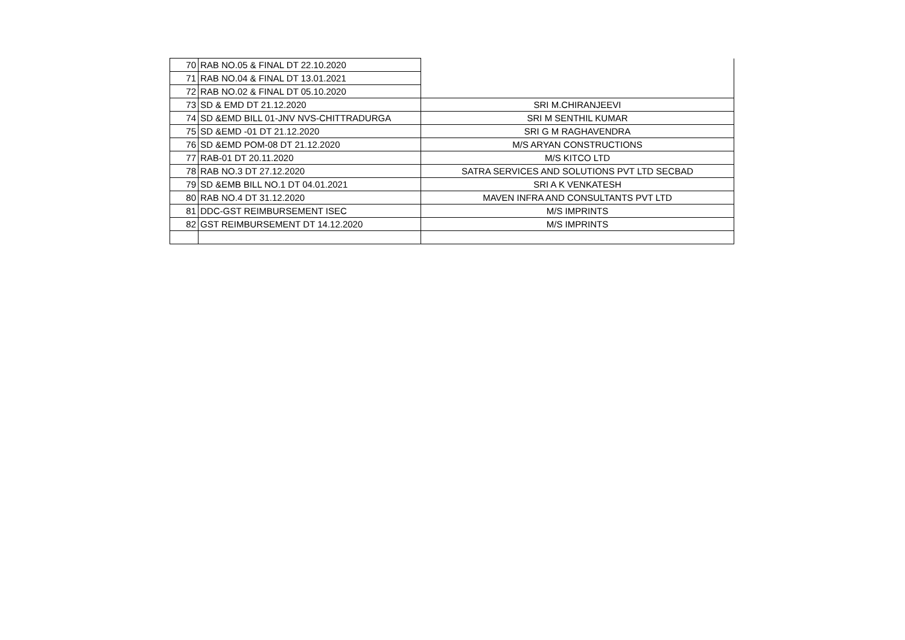| 70 | RAB NO.05 & FINAL DT 22.10.2020 | |
| 71 | RAB NO.04 & FINAL DT 13.01.2021 | |
| 72 | RAB NO.02 & FINAL DT 05.10.2020 | |
| 73 | SD & EMD DT 21.12.2020 | SRI M.CHIRANJEEVI |
| 74 | SD &EMD BILL 01-JNV NVS-CHITTRADURGA | SRI M SENTHIL KUMAR |
| 75 | SD &EMD -01 DT 21.12.2020 | SRI G M RAGHAVENDRA |
| 76 | SD &EMD POM-08 DT 21.12.2020 | M/S ARYAN CONSTRUCTIONS |
| 77 | RAB-01 DT 20.11.2020 | M/S KITCO LTD |
| 78 | RAB NO.3 DT 27.12.2020 | SATRA SERVICES AND SOLUTIONS PVT LTD SECBAD |
| 79 | SD &EMB BILL NO.1 DT 04.01.2021 | SRI A K VENKATESH |
| 80 | RAB NO.4 DT 31.12.2020 | MAVEN INFRA AND CONSULTANTS PVT LTD |
| 81 | DDC-GST REIMBURSEMENT ISEC | M/S IMPRINTS |
| 82 | GST REIMBURSEMENT DT 14.12.2020 | M/S IMPRINTS |